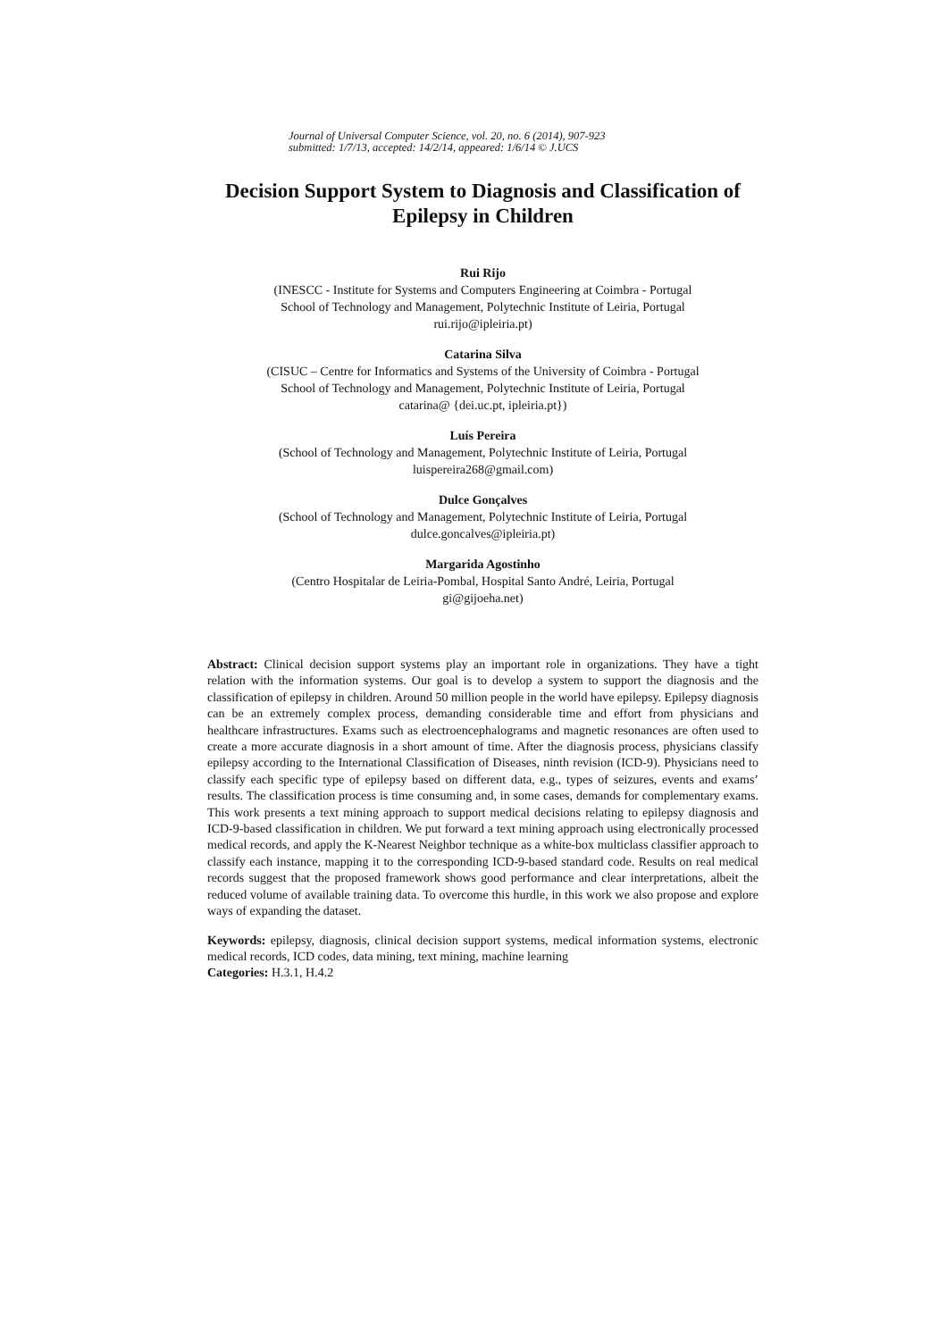Journal of Universal Computer Science, vol. 20, no. 6 (2014), 907-923
submitted: 1/7/13, accepted: 14/2/14, appeared: 1/6/14 © J.UCS
Decision Support System to Diagnosis and Classification of Epilepsy in Children
Rui Rijo
(INESCC - Institute for Systems and Computers Engineering at Coimbra - Portugal
School of Technology and Management, Polytechnic Institute of Leiria, Portugal
rui.rijo@ipleiria.pt)
Catarina Silva
(CISUC – Centre for Informatics and Systems of the University of Coimbra - Portugal
School of Technology and Management, Polytechnic Institute of Leiria, Portugal
catarina@ {dei.uc.pt, ipleiria.pt})
Luís Pereira
(School of Technology and Management, Polytechnic Institute of Leiria, Portugal
luispereira268@gmail.com)
Dulce Gonçalves
(School of Technology and Management, Polytechnic Institute of Leiria, Portugal
dulce.goncalves@ipleiria.pt)
Margarida Agostinho
(Centro Hospitalar de Leiria-Pombal, Hospital Santo André, Leiria, Portugal
gi@gijoeha.net)
Abstract: Clinical decision support systems play an important role in organizations. They have a tight relation with the information systems. Our goal is to develop a system to support the diagnosis and the classification of epilepsy in children. Around 50 million people in the world have epilepsy. Epilepsy diagnosis can be an extremely complex process, demanding considerable time and effort from physicians and healthcare infrastructures. Exams such as electroencephalograms and magnetic resonances are often used to create a more accurate diagnosis in a short amount of time. After the diagnosis process, physicians classify epilepsy according to the International Classification of Diseases, ninth revision (ICD-9). Physicians need to classify each specific type of epilepsy based on different data, e.g., types of seizures, events and exams’ results. The classification process is time consuming and, in some cases, demands for complementary exams. This work presents a text mining approach to support medical decisions relating to epilepsy diagnosis and ICD-9-based classification in children. We put forward a text mining approach using electronically processed medical records, and apply the K-Nearest Neighbor technique as a white-box multiclass classifier approach to classify each instance, mapping it to the corresponding ICD-9-based standard code. Results on real medical records suggest that the proposed framework shows good performance and clear interpretations, albeit the reduced volume of available training data. To overcome this hurdle, in this work we also propose and explore ways of expanding the dataset.
Keywords: epilepsy, diagnosis, clinical decision support systems, medical information systems, electronic medical records, ICD codes, data mining, text mining, machine learning
Categories: H.3.1, H.4.2